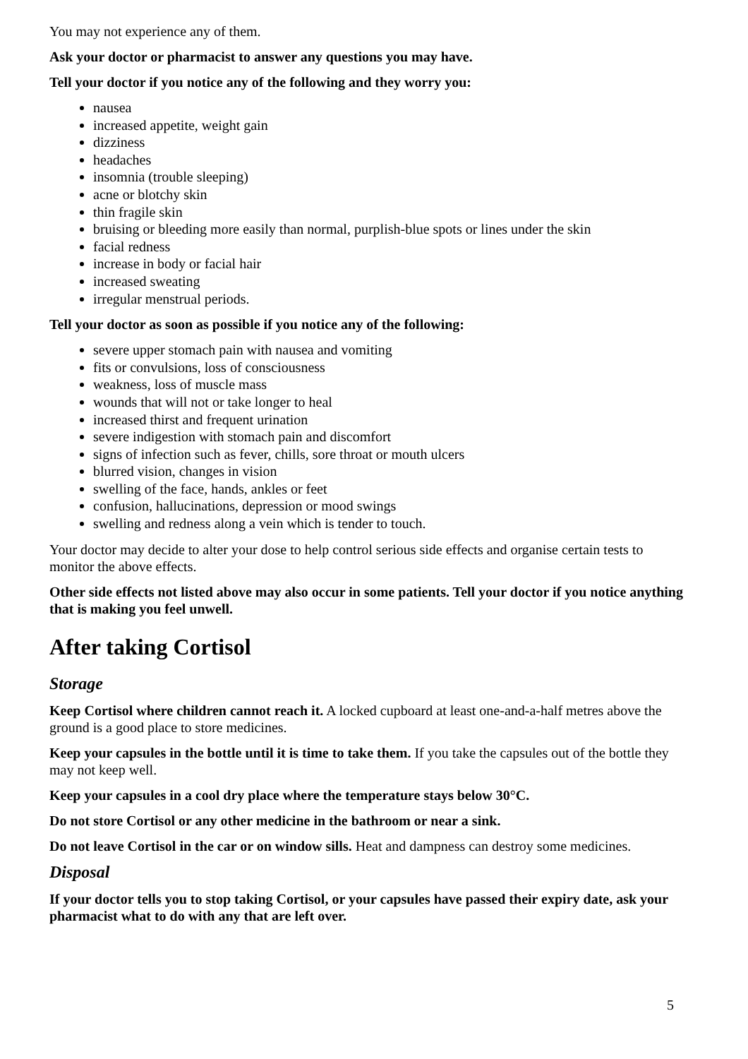You may not experience any of them.
Ask your doctor or pharmacist to answer any questions you may have.
Tell your doctor if you notice any of the following and they worry you:
nausea
increased appetite, weight gain
dizziness
headaches
insomnia (trouble sleeping)
acne or blotchy skin
thin fragile skin
bruising or bleeding more easily than normal, purplish-blue spots or lines under the skin
facial redness
increase in body or facial hair
increased sweating
irregular menstrual periods.
Tell your doctor as soon as possible if you notice any of the following:
severe upper stomach pain with nausea and vomiting
fits or convulsions, loss of consciousness
weakness, loss of muscle mass
wounds that will not or take longer to heal
increased thirst and frequent urination
severe indigestion with stomach pain and discomfort
signs of infection such as fever, chills, sore throat or mouth ulcers
blurred vision, changes in vision
swelling of the face, hands, ankles or feet
confusion, hallucinations, depression or mood swings
swelling and redness along a vein which is tender to touch.
Your doctor may decide to alter your dose to help control serious side effects and organise certain tests to monitor the above effects.
Other side effects not listed above may also occur in some patients. Tell your doctor if you notice anything that is making you feel unwell.
After taking Cortisol
Storage
Keep Cortisol where children cannot reach it. A locked cupboard at least one-and-a-half metres above the ground is a good place to store medicines.
Keep your capsules in the bottle until it is time to take them. If you take the capsules out of the bottle they may not keep well.
Keep your capsules in a cool dry place where the temperature stays below 30°C.
Do not store Cortisol or any other medicine in the bathroom or near a sink.
Do not leave Cortisol in the car or on window sills. Heat and dampness can destroy some medicines.
Disposal
If your doctor tells you to stop taking Cortisol, or your capsules have passed their expiry date, ask your pharmacist what to do with any that are left over.
5